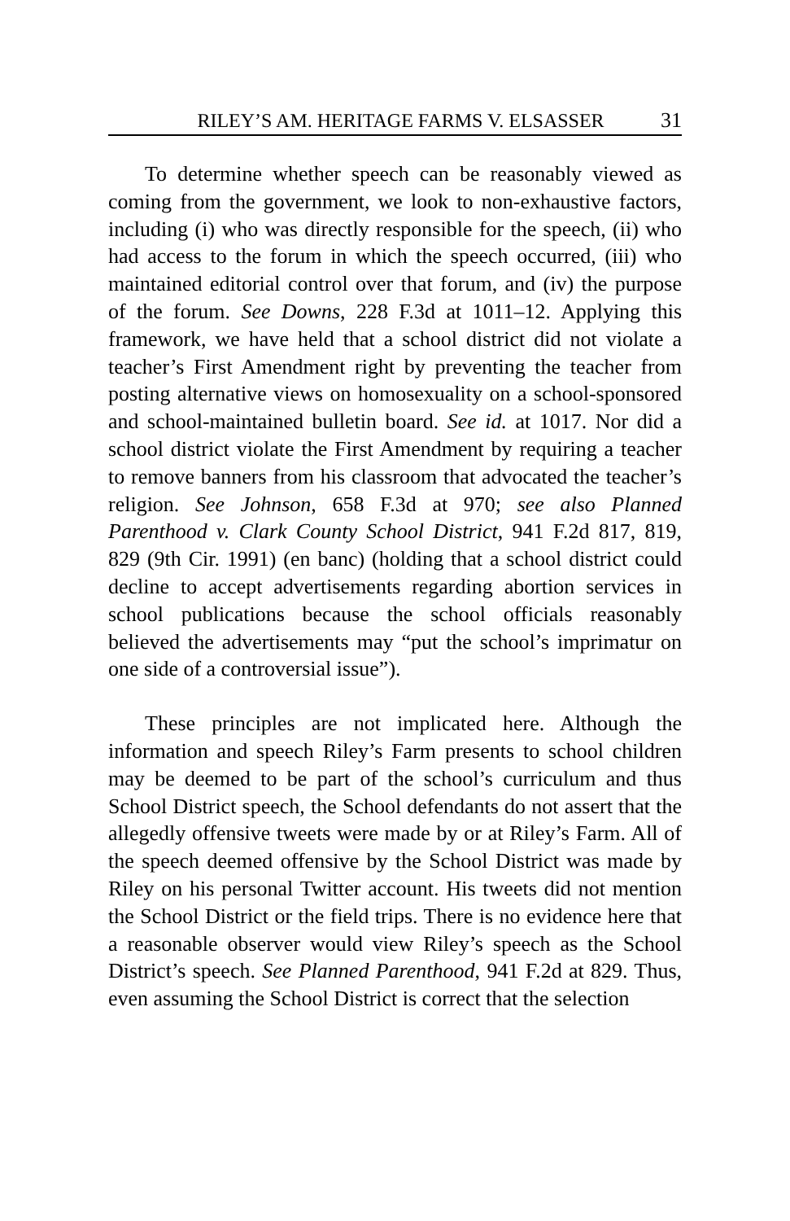RILEY’S AM. HERITAGE FARMS V. ELSASSER 31
To determine whether speech can be reasonably viewed as coming from the government, we look to non-exhaustive factors, including (i) who was directly responsible for the speech, (ii) who had access to the forum in which the speech occurred, (iii) who maintained editorial control over that forum, and (iv) the purpose of the forum. See Downs, 228 F.3d at 1011–12. Applying this framework, we have held that a school district did not violate a teacher’s First Amendment right by preventing the teacher from posting alternative views on homosexuality on a school-sponsored and school-maintained bulletin board. See id. at 1017. Nor did a school district violate the First Amendment by requiring a teacher to remove banners from his classroom that advocated the teacher’s religion. See Johnson, 658 F.3d at 970; see also Planned Parenthood v. Clark County School District, 941 F.2d 817, 819, 829 (9th Cir. 1991) (en banc) (holding that a school district could decline to accept advertisements regarding abortion services in school publications because the school officials reasonably believed the advertisements may “put the school’s imprimatur on one side of a controversial issue”).
These principles are not implicated here. Although the information and speech Riley’s Farm presents to school children may be deemed to be part of the school’s curriculum and thus School District speech, the School defendants do not assert that the allegedly offensive tweets were made by or at Riley’s Farm. All of the speech deemed offensive by the School District was made by Riley on his personal Twitter account. His tweets did not mention the School District or the field trips. There is no evidence here that a reasonable observer would view Riley’s speech as the School District’s speech. See Planned Parenthood, 941 F.2d at 829. Thus, even assuming the School District is correct that the selection